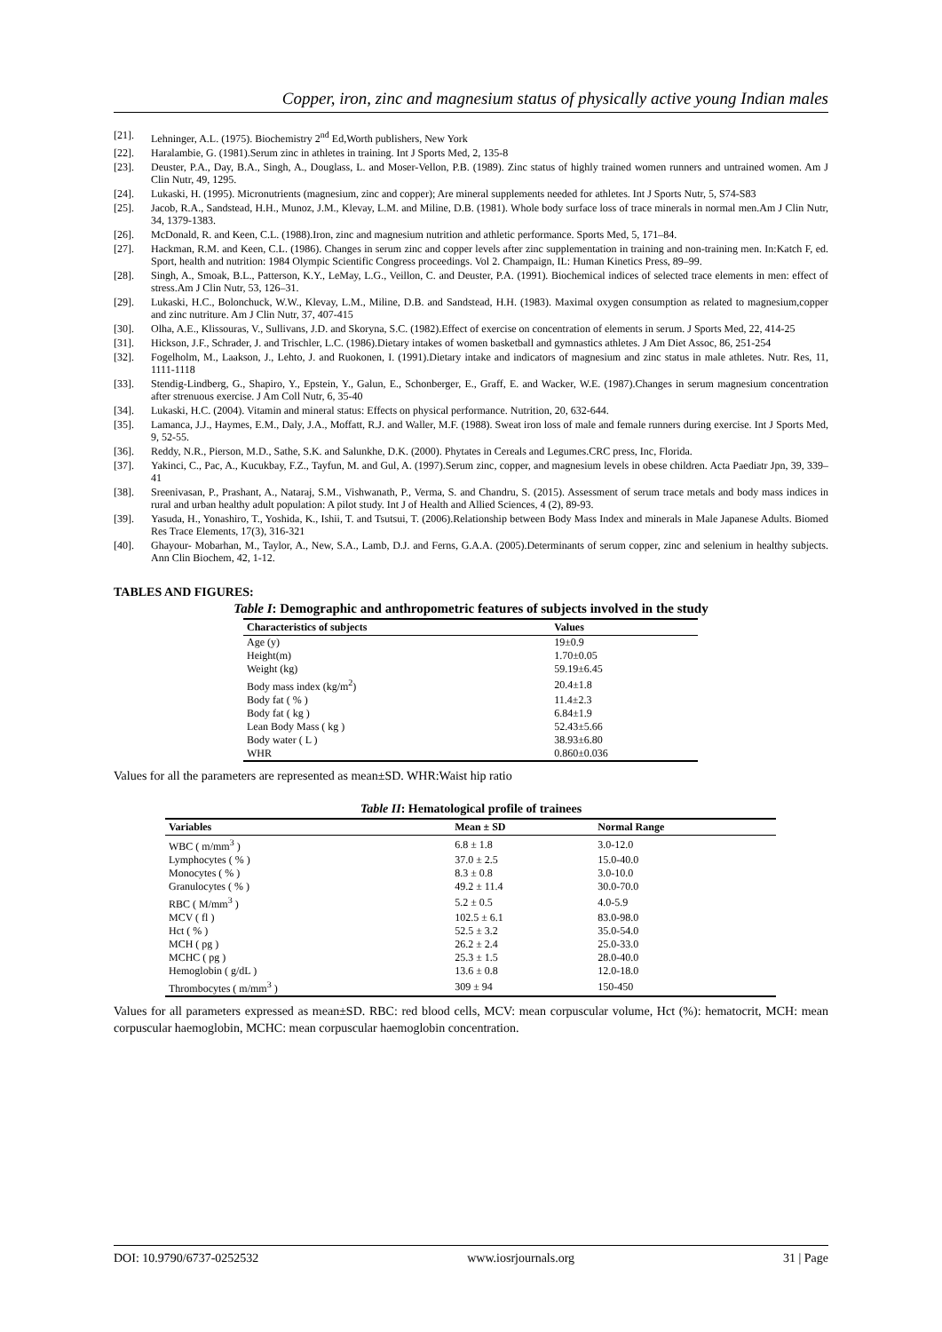Copper, iron, zinc and magnesium status of physically active young Indian males
[21]. Lehninger, A.L. (1975). Biochemistry 2<sup>nd</sup> Ed,Worth publishers, New York
[22]. Haralambie, G. (1981).Serum zinc in athletes in training. Int J Sports Med, 2, 135-8
[23]. Deuster, P.A., Day, B.A., Singh, A., Douglass, L. and Moser-Vellon, P.B. (1989). Zinc status of highly trained women runners and untrained women. Am J Clin Nutr, 49, 1295.
[24]. Lukaski, H. (1995). Micronutrients (magnesium, zinc and copper); Are mineral supplements needed for athletes. Int J Sports Nutr, 5, S74-S83
[25]. Jacob, R.A., Sandstead, H.H., Munoz, J.M., Klevay, L.M. and Miline, D.B. (1981). Whole body surface loss of trace minerals in normal men.Am J Clin Nutr, 34, 1379-1383.
[26]. McDonald, R. and Keen, C.L. (1988).Iron, zinc and magnesium nutrition and athletic performance. Sports Med, 5, 171–84.
[27]. Hackman, R.M. and Keen, C.L. (1986). Changes in serum zinc and copper levels after zinc supplementation in training and non-training men. In:Katch F, ed. Sport, health and nutrition: 1984 Olympic Scientific Congress proceedings. Vol 2. Champaign, IL: Human Kinetics Press, 89–99.
[28]. Singh, A., Smoak, B.L., Patterson, K.Y., LeMay, L.G., Veillon, C. and Deuster, P.A. (1991). Biochemical indices of selected trace elements in men: effect of stress.Am J Clin Nutr, 53, 126–31.
[29]. Lukaski, H.C., Bolonchuck, W.W., Klevay, L.M., Miline, D.B. and Sandstead, H.H. (1983). Maximal oxygen consumption as related to magnesium,copper and zinc nutriture. Am J Clin Nutr, 37, 407-415
[30]. Olha, A.E., Klissouras, V., Sullivans, J.D. and Skoryna, S.C. (1982).Effect of exercise on concentration of elements in serum. J Sports Med, 22, 414-25
[31]. Hickson, J.F., Schrader, J. and Trischler, L.C. (1986).Dietary intakes of women basketball and gymnastics athletes. J Am Diet Assoc, 86, 251-254
[32]. Fogelholm, M., Laakson, J., Lehto, J. and Ruokonen, I. (1991).Dietary intake and indicators of magnesium and zinc status in male athletes. Nutr. Res, 11, 1111-1118
[33]. Stendig-Lindberg, G., Shapiro, Y., Epstein, Y., Galun, E., Schonberger, E., Graff, E. and Wacker, W.E. (1987).Changes in serum magnesium concentration after strenuous exercise. J Am Coll Nutr, 6, 35-40
[34]. Lukaski, H.C. (2004). Vitamin and mineral status: Effects on physical performance. Nutrition, 20, 632-644.
[35]. Lamanca, J.J., Haymes, E.M., Daly, J.A., Moffatt, R.J. and Waller, M.F. (1988). Sweat iron loss of male and female runners during exercise. Int J Sports Med, 9, 52-55.
[36]. Reddy, N.R., Pierson, M.D., Sathe, S.K. and Salunkhe, D.K. (2000). Phytates in Cereals and Legumes.CRC press, Inc, Florida.
[37]. Yakinci, C., Pac, A., Kucukbay, F.Z., Tayfun, M. and Gul, A. (1997).Serum zinc, copper, and magnesium levels in obese children. Acta Paediatr Jpn, 39, 339–41
[38]. Sreenivasan, P., Prashant, A., Nataraj, S.M., Vishwanath, P., Verma, S. and Chandru, S. (2015). Assessment of serum trace metals and body mass indices in rural and urban healthy adult population: A pilot study. Int J of Health and Allied Sciences, 4 (2), 89-93.
[39]. Yasuda, H., Yonashiro, T., Yoshida, K., Ishii, T. and Tsutsui, T. (2006).Relationship between Body Mass Index and minerals in Male Japanese Adults. Biomed Res Trace Elements, 17(3), 316-321
[40]. Ghayour- Mobarhan, M., Taylor, A., New, S.A., Lamb, D.J. and Ferns, G.A.A. (2005).Determinants of serum copper, zinc and selenium in healthy subjects. Ann Clin Biochem, 42, 1-12.
TABLES AND FIGURES:
Table I: Demographic and anthropometric features of subjects involved in the study
| Characteristics of subjects | Values |
| --- | --- |
| Age (y) | 19±0.9 |
| Height(m) | 1.70±0.05 |
| Weight (kg) | 59.19±6.45 |
| Body mass index (kg/m<sup>2</sup>) | 20.4±1.8 |
| Body fat ( % ) | 11.4±2.3 |
| Body fat ( kg ) | 6.84±1.9 |
| Lean Body Mass ( kg ) | 52.43±5.66 |
| Body water ( L ) | 38.93±6.80 |
| WHR | 0.860±0.036 |
Values for all the parameters are represented as mean±SD. WHR:Waist hip ratio
Table II: Hematological profile of trainees
| Variables | Mean ± SD | Normal Range |
| --- | --- | --- |
| WBC ( m/mm<sup>3</sup> ) | 6.8 ± 1.8 | 3.0-12.0 |
| Lymphocytes ( % ) | 37.0 ± 2.5 | 15.0-40.0 |
| Monocytes ( % ) | 8.3 ± 0.8 | 3.0-10.0 |
| Granulocytes ( % ) | 49.2 ± 11.4 | 30.0-70.0 |
| RBC ( M/mm<sup>3</sup> ) | 5.2 ± 0.5 | 4.0-5.9 |
| MCV ( fl ) | 102.5 ± 6.1 | 83.0-98.0 |
| Hct ( % ) | 52.5 ± 3.2 | 35.0-54.0 |
| MCH ( pg ) | 26.2 ± 2.4 | 25.0-33.0 |
| MCHC ( pg ) | 25.3 ± 1.5 | 28.0-40.0 |
| Hemoglobin ( g/dL ) | 13.6 ± 0.8 | 12.0-18.0 |
| Thrombocytes ( m/mm<sup>3</sup> ) | 309 ± 94 | 150-450 |
Values for all parameters expressed as mean±SD. RBC: red blood cells, MCV: mean corpuscular volume, Hct (%): hematocrit, MCH: mean corpuscular haemoglobin, MCHC: mean corpuscular haemoglobin concentration.
DOI: 10.9790/6737-0252532 www.iosrjournals.org 31 | Page